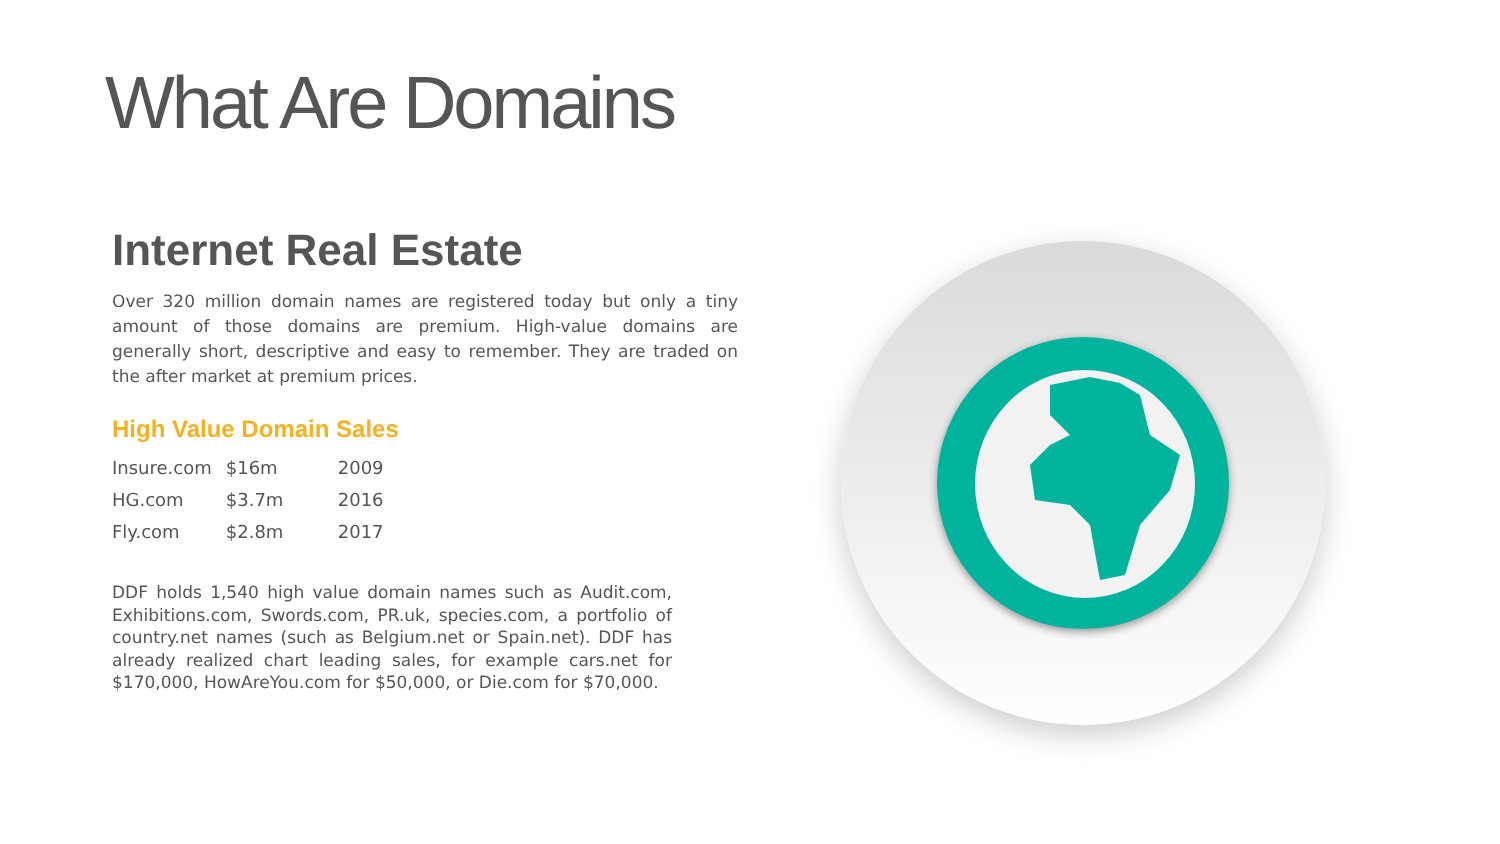What Are Domains
Internet Real Estate
Over 320 million domain names are registered today but only a tiny amount of those domains are premium. High-value domains are generally short, descriptive and easy to remember. They are traded on the after market at premium prices.
High Value Domain Sales
| Insure.com | $16m | 2009 |
| HG.com | $3.7m | 2016 |
| Fly.com | $2.8m | 2017 |
DDF holds 1,540 high value domain names such as Audit.com, Exhibitions.com, Swords.com, PR.uk, species.com, a portfolio of country.net names (such as Belgium.net or Spain.net). DDF has already realized chart leading sales, for example cars.net for $170,000, HowAreYou.com for $50,000, or Die.com for $70,000.